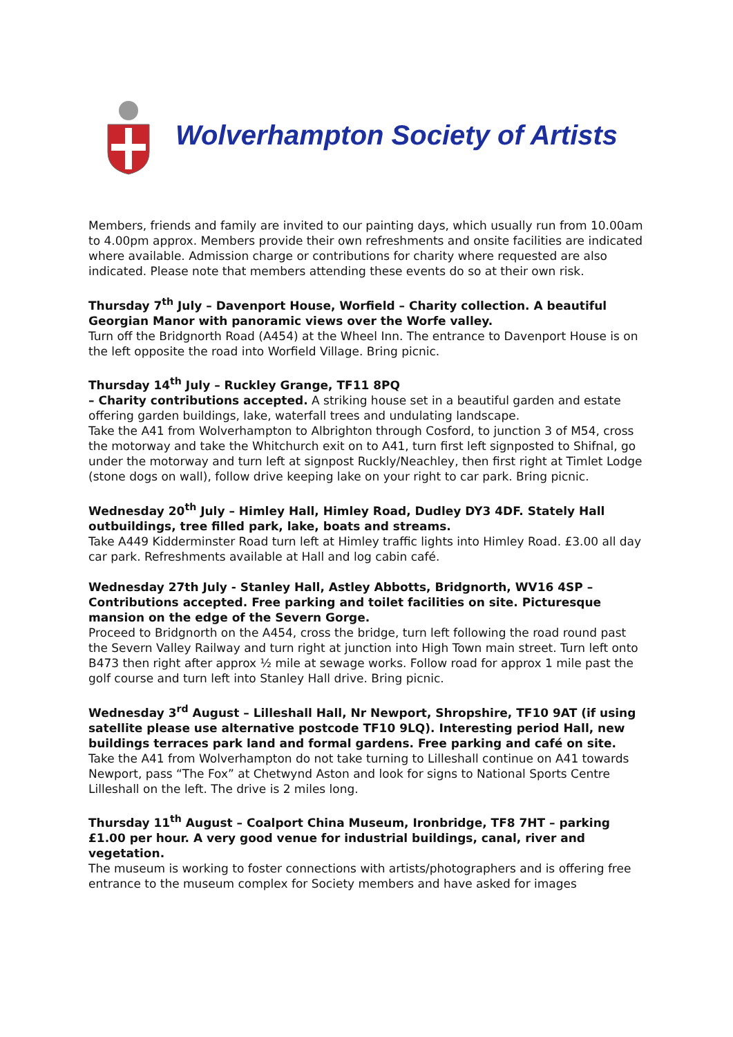Wolverhampton Society of Artists
Members, friends and family are invited to our painting days, which usually run from 10.00am to 4.00pm approx. Members provide their own refreshments and onsite facilities are indicated where available. Admission charge or contributions for charity where requested are also indicated. Please note that members attending these events do so at their own risk.
Thursday 7<sup>th</sup> July – Davenport House, Worfield – Charity collection. A beautiful Georgian Manor with panoramic views over the Worfe valley.
Turn off the Bridgnorth Road (A454) at the Wheel Inn. The entrance to Davenport House is on the left opposite the road into Worfield Village. Bring picnic.
Thursday 14<sup>th</sup> July – Ruckley Grange, TF11 8PQ
– Charity contributions accepted. A striking house set in a beautiful garden and estate offering garden buildings, lake, waterfall trees and undulating landscape.
Take the A41 from Wolverhampton to Albrighton through Cosford, to junction 3 of M54, cross the motorway and take the Whitchurch exit on to A41, turn first left signposted to Shifnal, go under the motorway and turn left at signpost Ruckly/Neachley, then first right at Timlet Lodge (stone dogs on wall), follow drive keeping lake on your right to car park. Bring picnic.
Wednesday 20<sup>th</sup> July – Himley Hall, Himley Road, Dudley DY3 4DF. Stately Hall outbuildings, tree filled park, lake, boats and streams.
Take A449 Kidderminster Road turn left at Himley traffic lights into Himley Road. £3.00 all day car park. Refreshments available at Hall and log cabin café.
Wednesday 27th July - Stanley Hall, Astley Abbotts, Bridgnorth, WV16 4SP – Contributions accepted. Free parking and toilet facilities on site. Picturesque mansion on the edge of the Severn Gorge.
Proceed to Bridgnorth on the A454, cross the bridge, turn left following the road round past the Severn Valley Railway and turn right at junction into High Town main street. Turn left onto B473 then right after approx ½ mile at sewage works. Follow road for approx 1 mile past the golf course and turn left into Stanley Hall drive. Bring picnic.
Wednesday 3<sup>rd</sup> August – Lilleshall Hall, Nr Newport, Shropshire, TF10 9AT (if using satellite please use alternative postcode TF10 9LQ). Interesting period Hall, new buildings terraces park land and formal gardens. Free parking and café on site.
Take the A41 from Wolverhampton do not take turning to Lilleshall continue on A41 towards Newport, pass “The Fox” at Chetwynd Aston and look for signs to National Sports Centre Lilleshall on the left. The drive is 2 miles long.
Thursday 11<sup>th</sup> August – Coalport China Museum, Ironbridge, TF8 7HT – parking £1.00 per hour. A very good venue for industrial buildings, canal, river and vegetation.
The museum is working to foster connections with artists/photographers and is offering free entrance to the museum complex for Society members and have asked for images